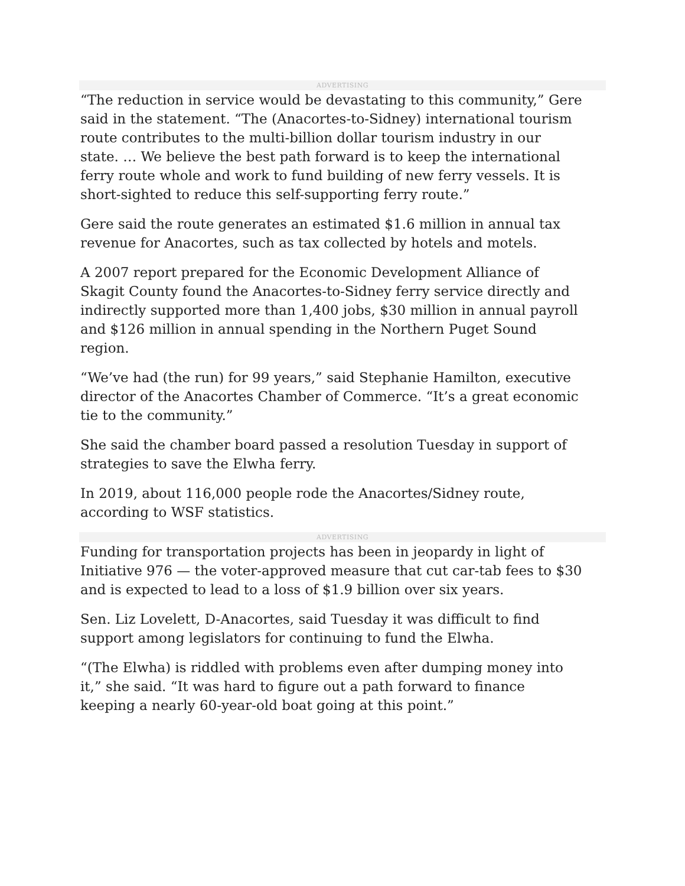ADVERTISING
“The reduction in service would be devastating to this community,” Gere said in the statement. “The (Anacortes-to-Sidney) international tourism route contributes to the multi-billion dollar tourism industry in our state. … We believe the best path forward is to keep the international ferry route whole and work to fund building of new ferry vessels. It is short-sighted to reduce this self-supporting ferry route.”
Gere said the route generates an estimated $1.6 million in annual tax revenue for Anacortes, such as tax collected by hotels and motels.
A 2007 report prepared for the Economic Development Alliance of Skagit County found the Anacortes-to-Sidney ferry service directly and indirectly supported more than 1,400 jobs, $30 million in annual payroll and $126 million in annual spending in the Northern Puget Sound region.
“We’ve had (the run) for 99 years,” said Stephanie Hamilton, executive director of the Anacortes Chamber of Commerce. “It’s a great economic tie to the community.”
She said the chamber board passed a resolution Tuesday in support of strategies to save the Elwha ferry.
In 2019, about 116,000 people rode the Anacortes/Sidney route, according to WSF statistics.
ADVERTISING
Funding for transportation projects has been in jeopardy in light of Initiative 976 — the voter-approved measure that cut car-tab fees to $30 and is expected to lead to a loss of $1.9 billion over six years.
Sen. Liz Lovelett, D-Anacortes, said Tuesday it was difficult to find support among legislators for continuing to fund the Elwha.
“(The Elwha) is riddled with problems even after dumping money into it,” she said. “It was hard to figure out a path forward to finance keeping a nearly 60-year-old boat going at this point.”